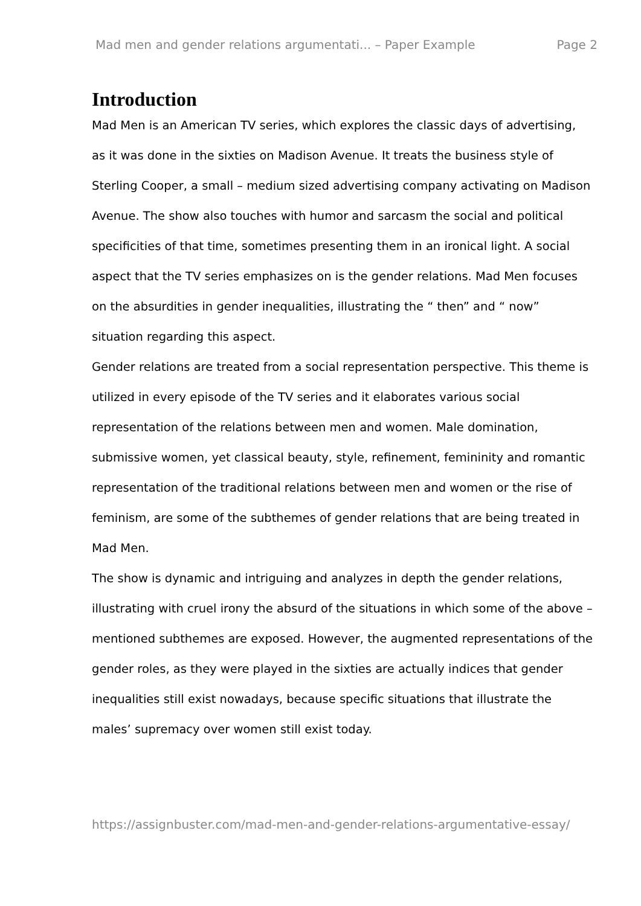Mad men and gender relations argumentati... – Paper Example Page 2
Introduction
Mad Men is an American TV series, which explores the classic days of advertising, as it was done in the sixties on Madison Avenue. It treats the business style of Sterling Cooper, a small – medium sized advertising company activating on Madison Avenue. The show also touches with humor and sarcasm the social and political specificities of that time, sometimes presenting them in an ironical light. A social aspect that the TV series emphasizes on is the gender relations. Mad Men focuses on the absurdities in gender inequalities, illustrating the “ then” and “ now” situation regarding this aspect.
Gender relations are treated from a social representation perspective. This theme is utilized in every episode of the TV series and it elaborates various social representation of the relations between men and women. Male domination, submissive women, yet classical beauty, style, refinement, femininity and romantic representation of the traditional relations between men and women or the rise of feminism, are some of the subthemes of gender relations that are being treated in Mad Men.
The show is dynamic and intriguing and analyzes in depth the gender relations, illustrating with cruel irony the absurd of the situations in which some of the above – mentioned subthemes are exposed. However, the augmented representations of the gender roles, as they were played in the sixties are actually indices that gender inequalities still exist nowadays, because specific situations that illustrate the males’ supremacy over women still exist today.
https://assignbuster.com/mad-men-and-gender-relations-argumentative-essay/